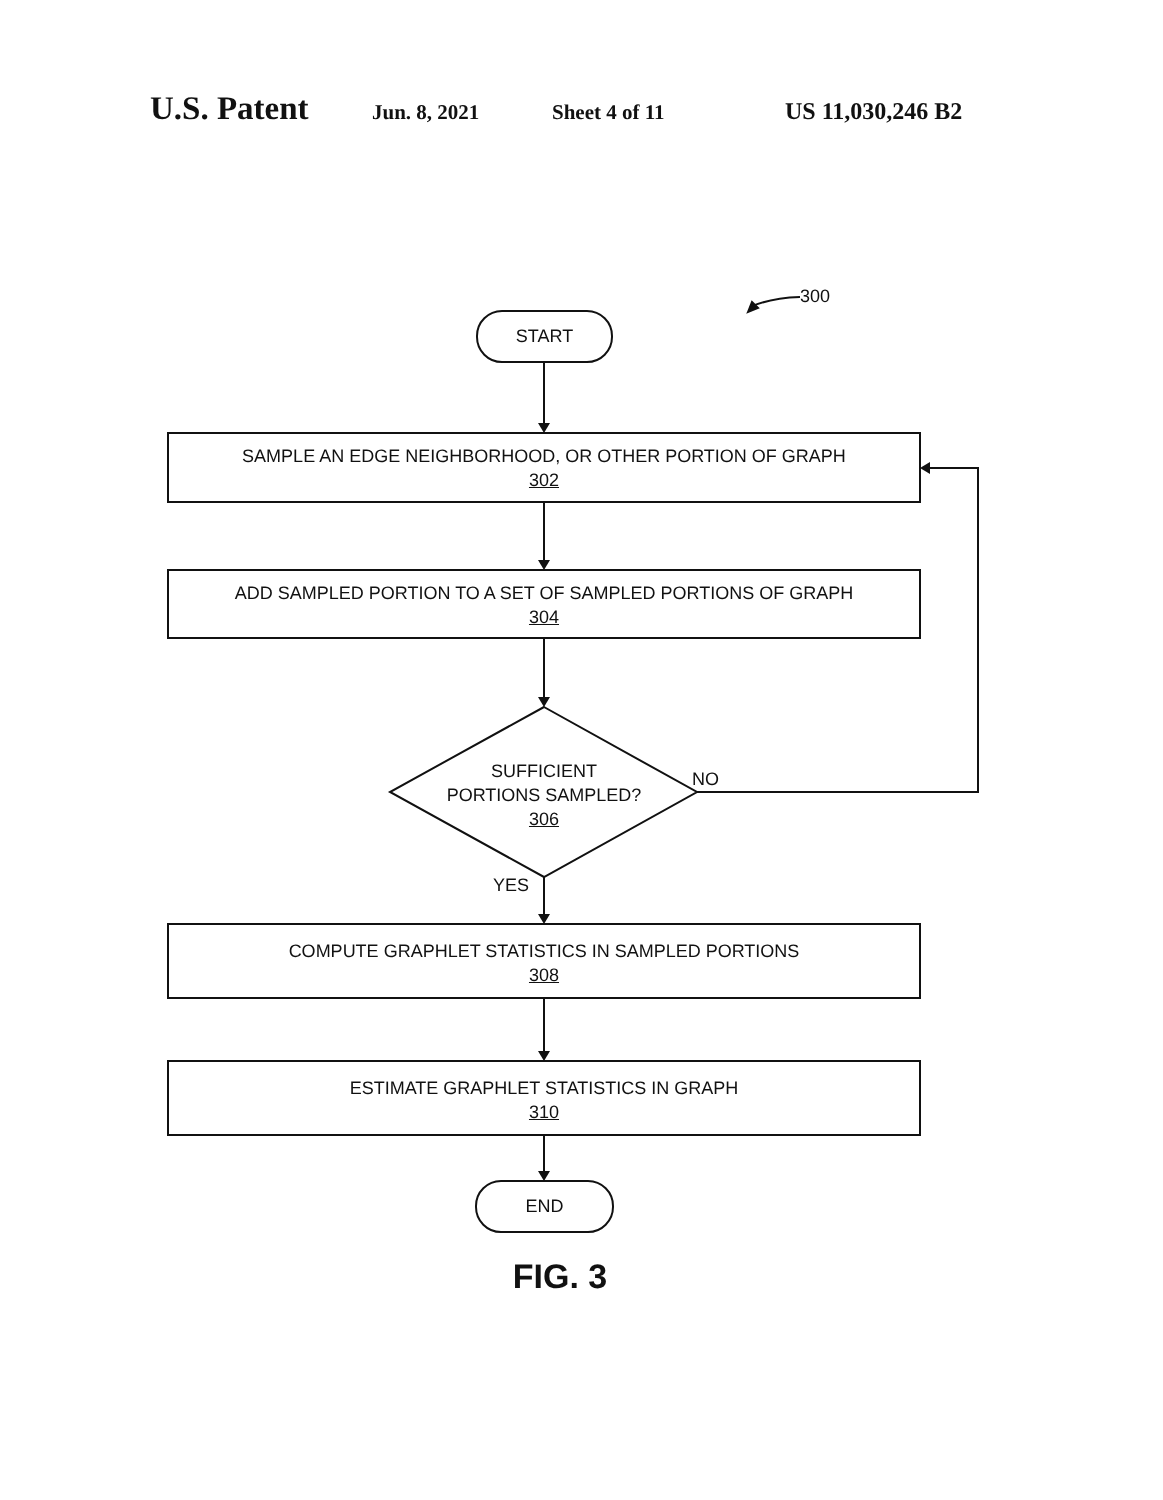U.S. Patent Jun. 8, 2021 Sheet 4 of 11 US 11,030,246 B2
300
START
SAMPLE AN EDGE NEIGHBORHOOD, OR OTHER PORTION OF GRAPH
302
ADD SAMPLED PORTION TO A SET OF SAMPLED PORTIONS OF GRAPH
304
SUFFICIENT
PORTIONS SAMPLED?
306
NO
YES
COMPUTE GRAPHLET STATISTICS IN SAMPLED PORTIONS
308
ESTIMATE GRAPHLET STATISTICS IN GRAPH
310
END
FIG. 3